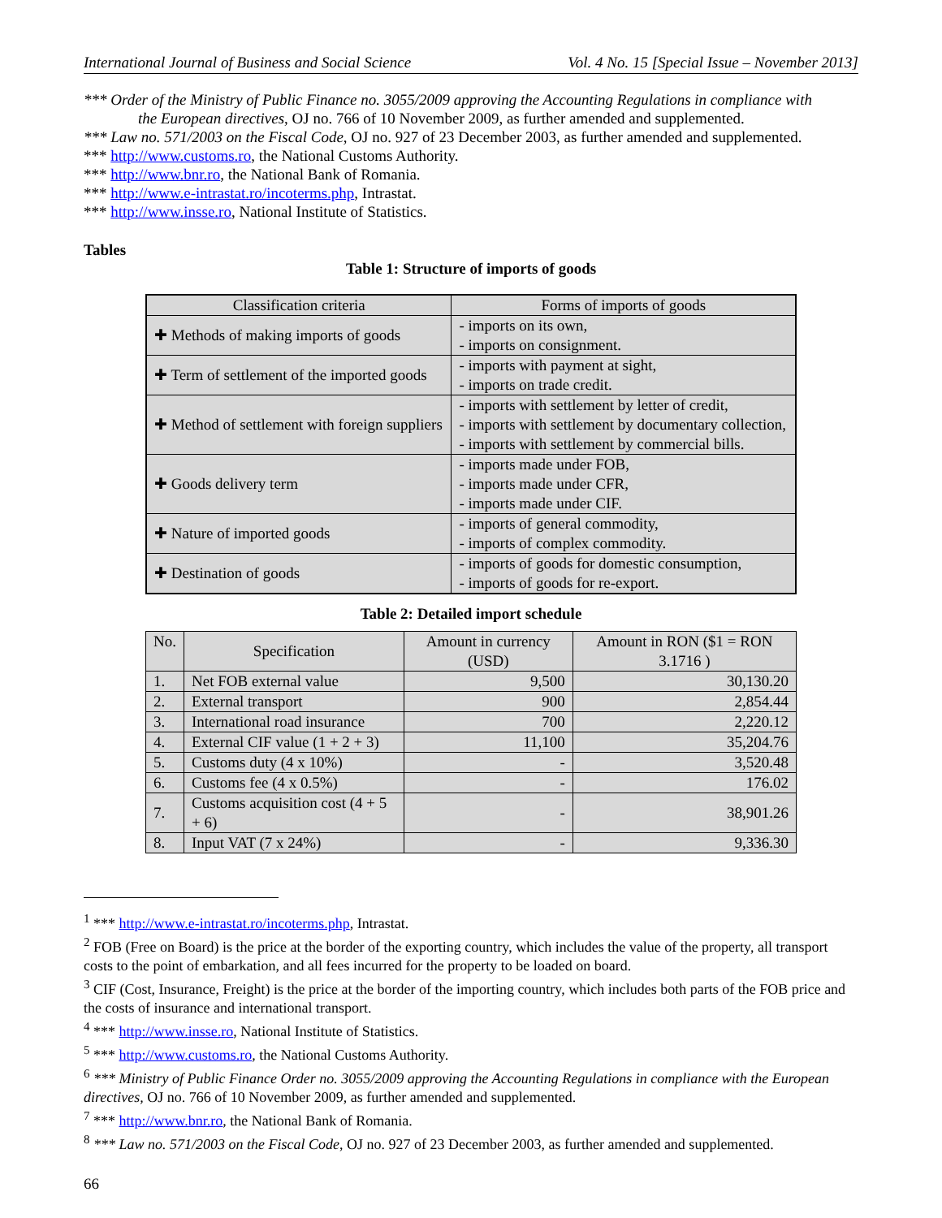International Journal of Business and Social Science Vol. 4 No. 15 [Special Issue – November 2013]
*** Order of the Ministry of Public Finance no. 3055/2009 approving the Accounting Regulations in compliance with
the European directives, OJ no. 766 of 10 November 2009, as further amended and supplemented.
*** Law no. 571/2003 on the Fiscal Code, OJ no. 927 of 23 December 2003, as further amended and supplemented.
*** http://www.customs.ro, the National Customs Authority.
*** http://www.bnr.ro, the National Bank of Romania.
*** http://www.e-intrastat.ro/incoterms.php, Intrastat.
*** http://www.insse.ro, National Institute of Statistics.
Tables
Table 1: Structure of imports of goods
| Classification criteria | Forms of imports of goods |
| --- | --- |
| ✚ Methods of making imports of goods | - imports on its own, - imports on consignment. |
| ✚ Term of settlement of the imported goods | - imports with payment at sight, - imports on trade credit. |
| ✚ Method of settlement with foreign suppliers | - imports with settlement by letter of credit, - imports with settlement by documentary collection, - imports with settlement by commercial bills. |
| ✚ Goods delivery term | - imports made under FOB, - imports made under CFR, - imports made under CIF. |
| ✚ Nature of imported goods | - imports of general commodity, - imports of complex commodity. |
| ✚ Destination of goods | - imports of goods for domestic consumption, - imports of goods for re-export. |
Table 2: Detailed import schedule
| No. | Specification | Amount in currency (USD) | Amount in RON ($1 = RON 3.1716 ) |
| --- | --- | --- | --- |
| 1. | Net FOB external value | 9,500 | 30,130.20 |
| 2. | External transport | 900 | 2,854.44 |
| 3. | International road insurance | 700 | 2,220.12 |
| 4. | External CIF value (1 + 2 + 3) | 11,100 | 35,204.76 |
| 5. | Customs duty (4 x 10%) | - | 3,520.48 |
| 6. | Customs fee (4 x 0.5%) | - | 176.02 |
| 7. | Customs acquisition cost (4 + 5 + 6) | - | 38,901.26 |
| 8. | Input VAT (7 x 24%) | - | 9,336.30 |
<sup>1</sup> *** http://www.e-intrastat.ro/incoterms.php, Intrastat.
<sup>2</sup> FOB (Free on Board) is the price at the border of the exporting country, which includes the value of the property, all transport costs to the point of embarkation, and all fees incurred for the property to be loaded on board.
<sup>3</sup> CIF (Cost, Insurance, Freight) is the price at the border of the importing country, which includes both parts of the FOB price and the costs of insurance and international transport.
<sup>4</sup> *** http://www.insse.ro, National Institute of Statistics.
<sup>5</sup> *** http://www.customs.ro, the National Customs Authority.
<sup>6</sup> *** Ministry of Public Finance Order no. 3055/2009 approving the Accounting Regulations in compliance with the European directives, OJ no. 766 of 10 November 2009, as further amended and supplemented.
<sup>7</sup> *** http://www.bnr.ro, the National Bank of Romania.
<sup>8</sup> *** Law no. 571/2003 on the Fiscal Code, OJ no. 927 of 23 December 2003, as further amended and supplemented.
66